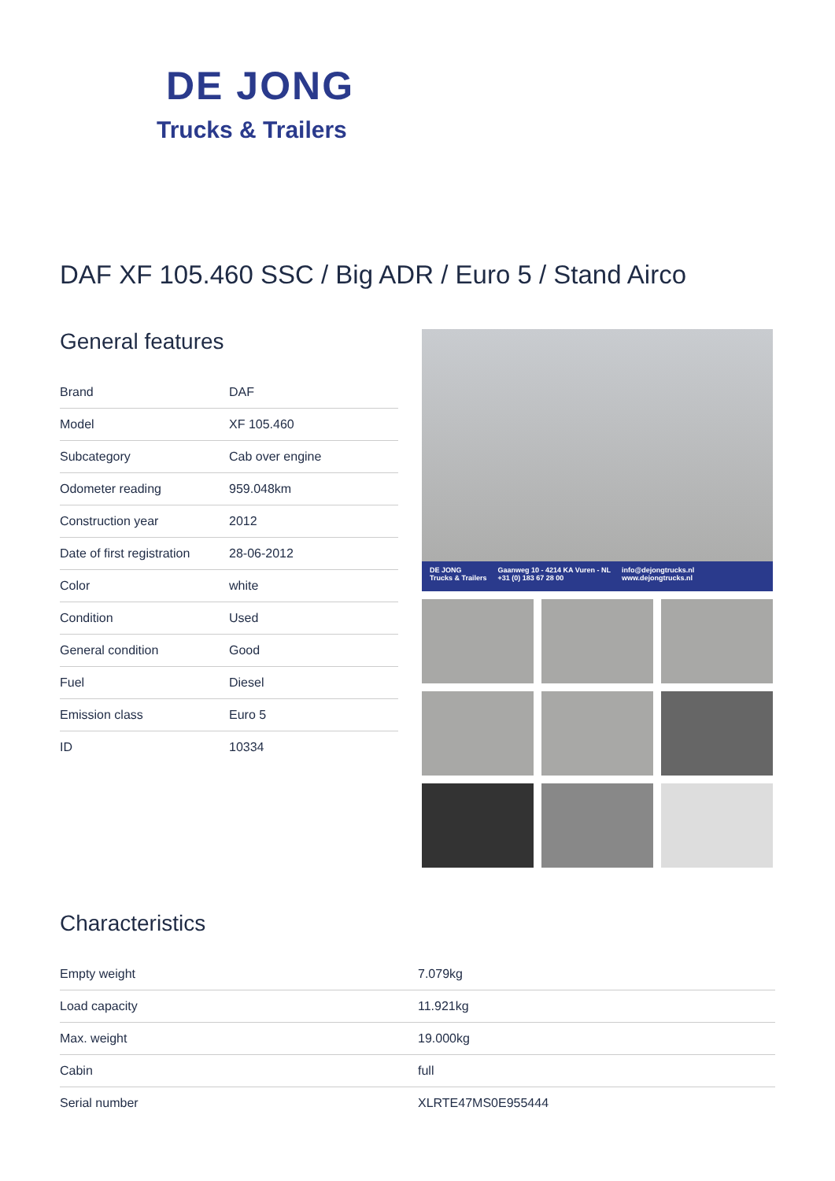DE JONG
Trucks & Trailers
DAF XF 105.460 SSC / Big ADR / Euro 5 / Stand Airco
General features
| Brand | DAF |
| Model | XF 105.460 |
| Subcategory | Cab over engine |
| Odometer reading | 959.048km |
| Construction year | 2012 |
| Date of first registration | 28-06-2012 |
| Color | white |
| Condition | Used |
| General condition | Good |
| Fuel | Diesel |
| Emission class | Euro 5 |
| ID | 10334 |
DE JONG
Trucks & Trailers
Gaanweg 10 - 4214 KA Vuren - NL
+31 (0) 183 67 28 00
info@dejongtrucks.nl
www.dejongtrucks.nl
Characteristics
| Empty weight | 7.079kg |
| Load capacity | 11.921kg |
| Max. weight | 19.000kg |
| Cabin | full |
| Serial number | XLRTE47MS0E955444 |